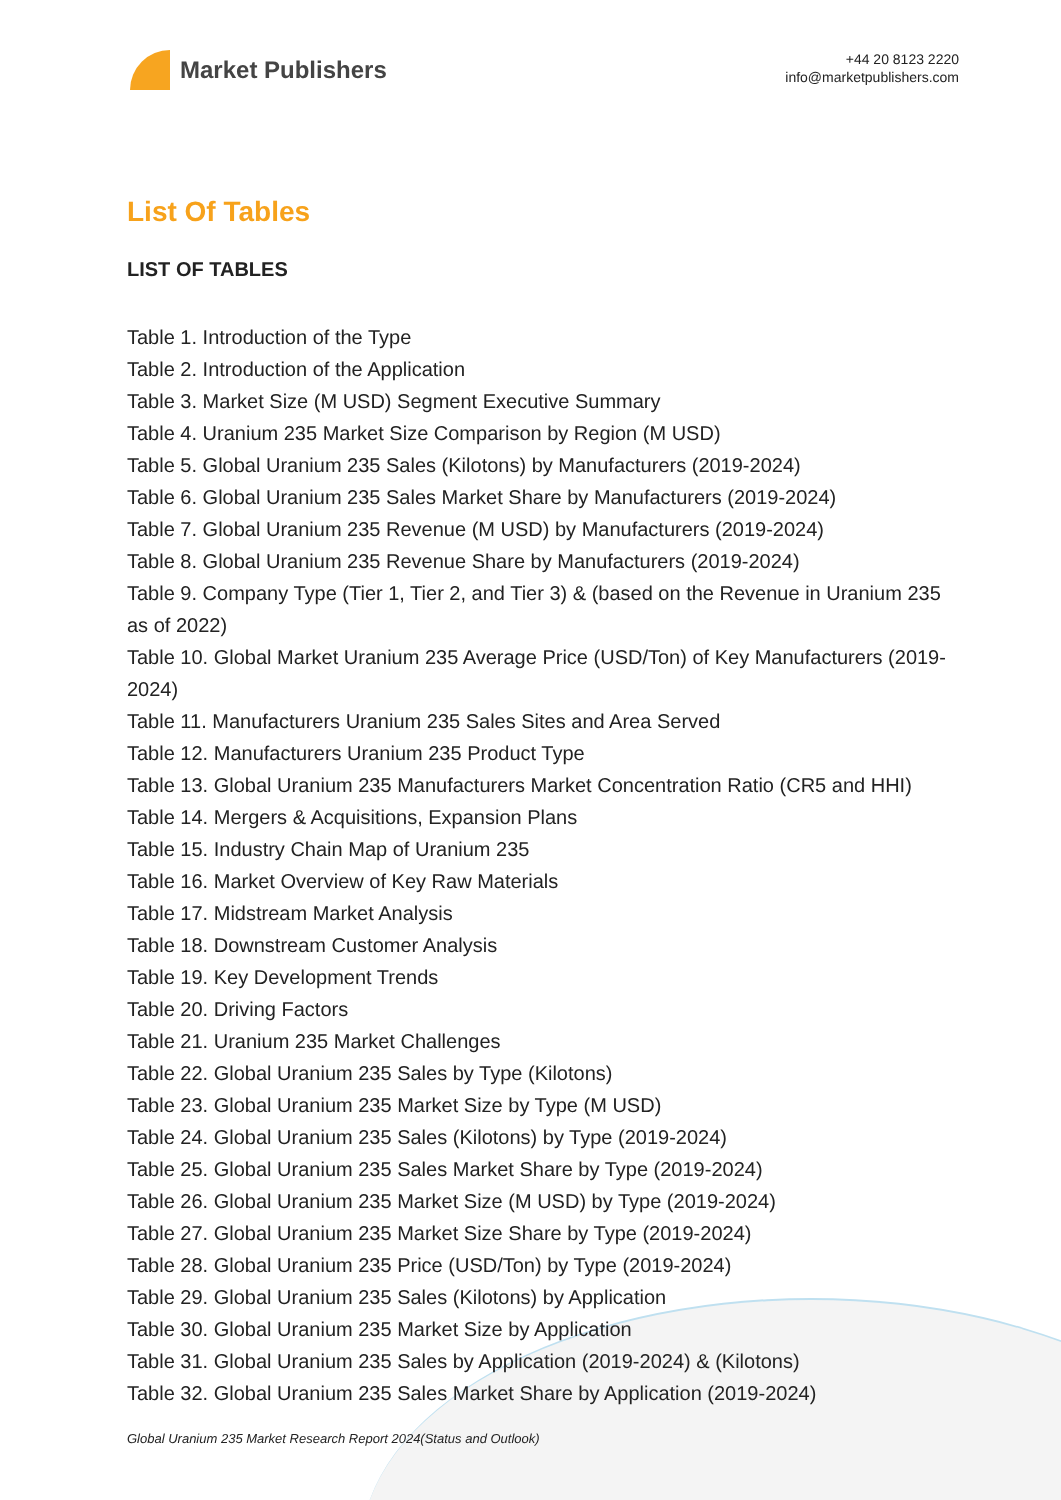Market Publishers
+44 20 8123 2220
info@marketpublishers.com
List Of Tables
LIST OF TABLES
Table 1. Introduction of the Type
Table 2. Introduction of the Application
Table 3. Market Size (M USD) Segment Executive Summary
Table 4. Uranium 235 Market Size Comparison by Region (M USD)
Table 5. Global Uranium 235 Sales (Kilotons) by Manufacturers (2019-2024)
Table 6. Global Uranium 235 Sales Market Share by Manufacturers (2019-2024)
Table 7. Global Uranium 235 Revenue (M USD) by Manufacturers (2019-2024)
Table 8. Global Uranium 235 Revenue Share by Manufacturers (2019-2024)
Table 9. Company Type (Tier 1, Tier 2, and Tier 3) & (based on the Revenue in Uranium 235 as of 2022)
Table 10. Global Market Uranium 235 Average Price (USD/Ton) of Key Manufacturers (2019-2024)
Table 11. Manufacturers Uranium 235 Sales Sites and Area Served
Table 12. Manufacturers Uranium 235 Product Type
Table 13. Global Uranium 235 Manufacturers Market Concentration Ratio (CR5 and HHI)
Table 14. Mergers & Acquisitions, Expansion Plans
Table 15. Industry Chain Map of Uranium 235
Table 16. Market Overview of Key Raw Materials
Table 17. Midstream Market Analysis
Table 18. Downstream Customer Analysis
Table 19. Key Development Trends
Table 20. Driving Factors
Table 21. Uranium 235 Market Challenges
Table 22. Global Uranium 235 Sales by Type (Kilotons)
Table 23. Global Uranium 235 Market Size by Type (M USD)
Table 24. Global Uranium 235 Sales (Kilotons) by Type (2019-2024)
Table 25. Global Uranium 235 Sales Market Share by Type (2019-2024)
Table 26. Global Uranium 235 Market Size (M USD) by Type (2019-2024)
Table 27. Global Uranium 235 Market Size Share by Type (2019-2024)
Table 28. Global Uranium 235 Price (USD/Ton) by Type (2019-2024)
Table 29. Global Uranium 235 Sales (Kilotons) by Application
Table 30. Global Uranium 235 Market Size by Application
Table 31. Global Uranium 235 Sales by Application (2019-2024) & (Kilotons)
Table 32. Global Uranium 235 Sales Market Share by Application (2019-2024)
Global Uranium 235 Market Research Report 2024(Status and Outlook)